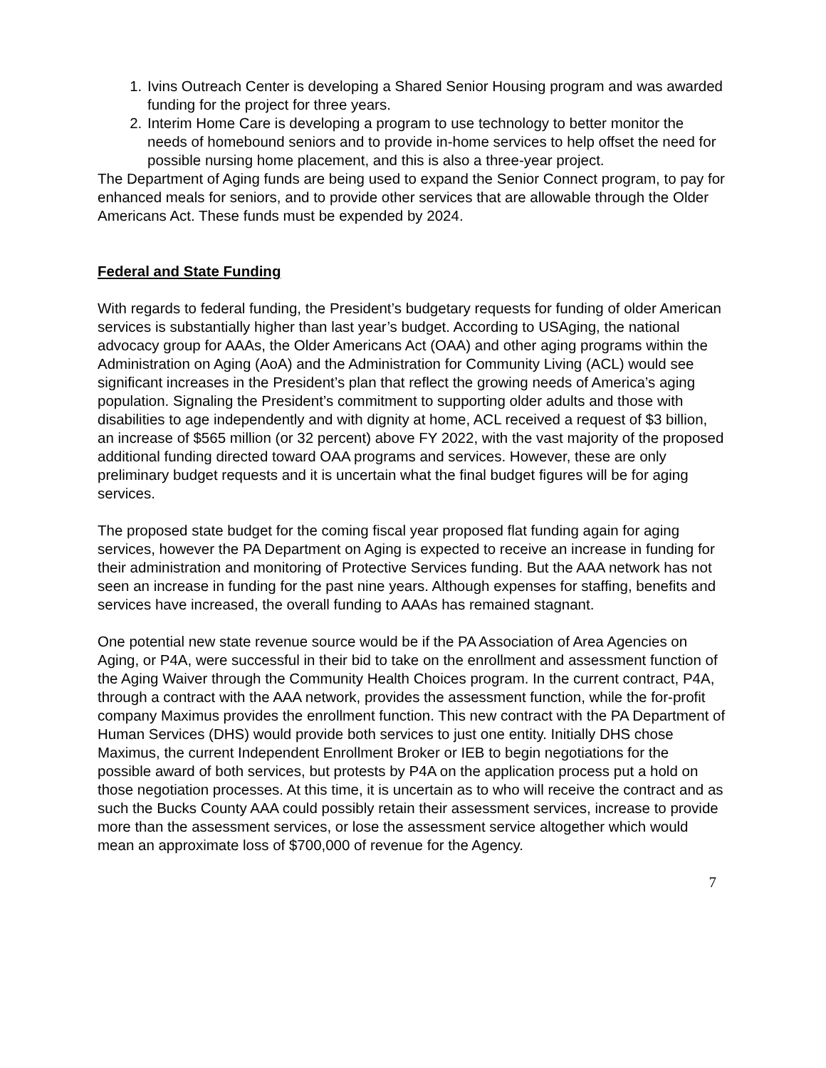1. Ivins Outreach Center is developing a Shared Senior Housing program and was awarded funding for the project for three years.
2. Interim Home Care is developing a program to use technology to better monitor the needs of homebound seniors and to provide in-home services to help offset the need for possible nursing home placement, and this is also a three-year project.
The Department of Aging funds are being used to expand the Senior Connect program, to pay for enhanced meals for seniors, and to provide other services that are allowable through the Older Americans Act. These funds must be expended by 2024.
Federal and State Funding
With regards to federal funding, the President’s budgetary requests for funding of older American services is substantially higher than last year’s budget. According to USAging, the national advocacy group for AAAs, the Older Americans Act (OAA) and other aging programs within the Administration on Aging (AoA) and the Administration for Community Living (ACL) would see significant increases in the President’s plan that reflect the growing needs of America’s aging population. Signaling the President’s commitment to supporting older adults and those with disabilities to age independently and with dignity at home, ACL received a request of $3 billion, an increase of $565 million (or 32 percent) above FY 2022, with the vast majority of the proposed additional funding directed toward OAA programs and services. However, these are only preliminary budget requests and it is uncertain what the final budget figures will be for aging services.
The proposed state budget for the coming fiscal year proposed flat funding again for aging services, however the PA Department on Aging is expected to receive an increase in funding for their administration and monitoring of Protective Services funding. But the AAA network has not seen an increase in funding for the past nine years. Although expenses for staffing, benefits and services have increased, the overall funding to AAAs has remained stagnant.
One potential new state revenue source would be if the PA Association of Area Agencies on Aging, or P4A, were successful in their bid to take on the enrollment and assessment function of the Aging Waiver through the Community Health Choices program. In the current contract, P4A, through a contract with the AAA network, provides the assessment function, while the for-profit company Maximus provides the enrollment function. This new contract with the PA Department of Human Services (DHS) would provide both services to just one entity. Initially DHS chose Maximus, the current Independent Enrollment Broker or IEB to begin negotiations for the possible award of both services, but protests by P4A on the application process put a hold on those negotiation processes. At this time, it is uncertain as to who will receive the contract and as such the Bucks County AAA could possibly retain their assessment services, increase to provide more than the assessment services, or lose the assessment service altogether which would mean an approximate loss of $700,000 of revenue for the Agency.
7